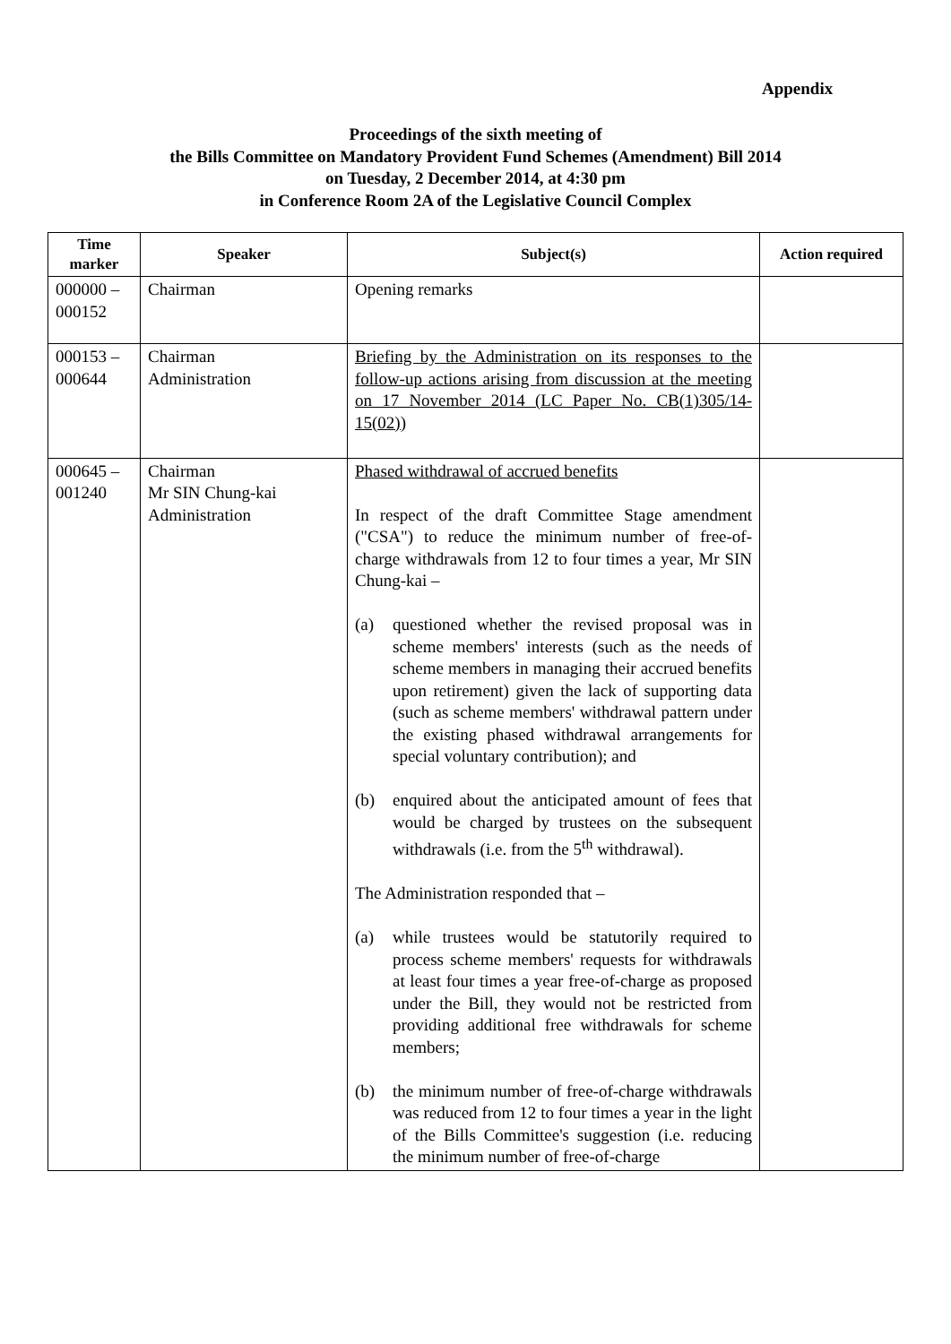Appendix
Proceedings of the sixth meeting of
the Bills Committee on Mandatory Provident Fund Schemes (Amendment) Bill 2014
on Tuesday, 2 December 2014, at 4:30 pm
in Conference Room 2A of the Legislative Council Complex
| Time marker | Speaker | Subject(s) | Action required |
| --- | --- | --- | --- |
| 000000 – 000152 | Chairman | Opening remarks | |
| 000153 – 000644 | Chairman Administration | Briefing by the Administration on its responses to the follow-up actions arising from discussion at the meeting on 17 November 2014 (LC Paper No. CB(1)305/14-15(02)) | |
| 000645 – 001240 | Chairman Mr SIN Chung-kai Administration | Phased withdrawal of accrued benefits In respect of the draft Committee Stage amendment ("CSA") to reduce the minimum number of free-of-charge withdrawals from 12 to four times a year, Mr SIN Chung-kai – (a) questioned whether the revised proposal was in scheme members' interests (such as the needs of scheme members in managing their accrued benefits upon retirement) given the lack of supporting data (such as scheme members' withdrawal pattern under the existing phased withdrawal arrangements for special voluntary contribution); and (b) enquired about the anticipated amount of fees that would be charged by trustees on the subsequent withdrawals (i.e. from the 5<sup>th</sup> withdrawal). The Administration responded that – (a) while trustees would be statutorily required to process scheme members' requests for withdrawals at least four times a year free-of-charge as proposed under the Bill, they would not be restricted from providing additional free withdrawals for scheme members; (b) the minimum number of free-of-charge withdrawals was reduced from 12 to four times a year in the light of the Bills Committee's suggestion (i.e. reducing the minimum number of free-of-charge | |